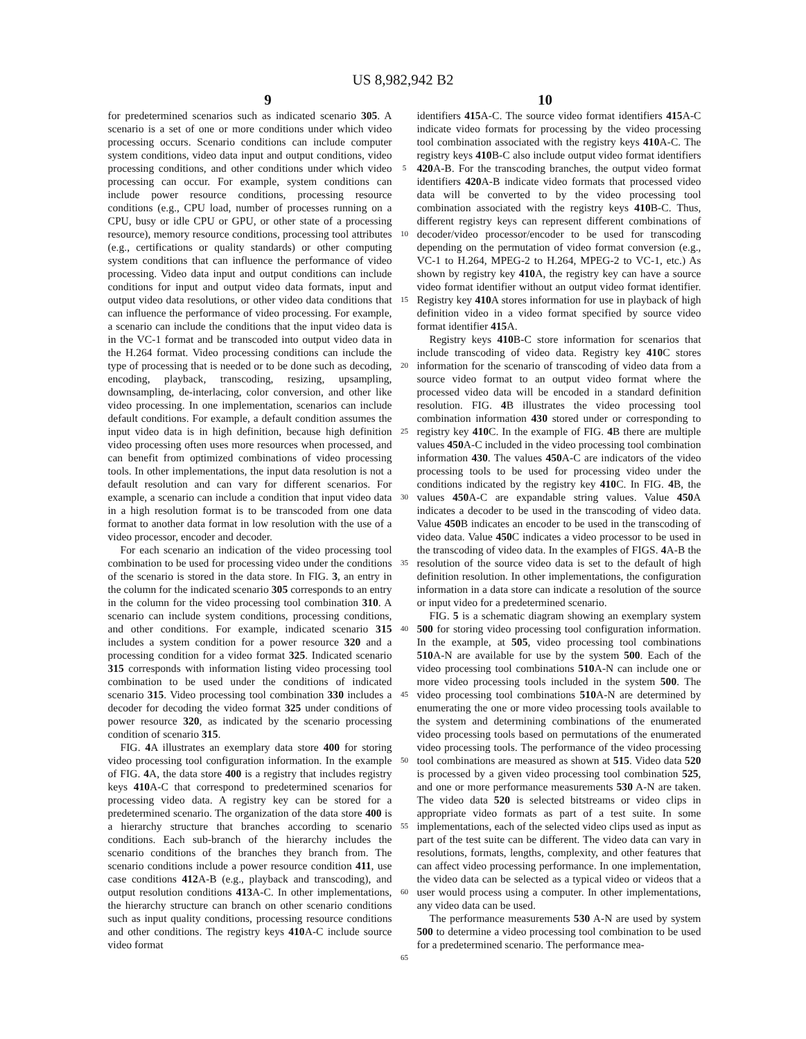US 8,982,942 B2
9 10
for predetermined scenarios such as indicated scenario 305. A scenario is a set of one or more conditions under which video processing occurs. Scenario conditions can include computer system conditions, video data input and output conditions, video processing conditions, and other conditions under which video processing can occur. For example, system conditions can include power resource conditions, processing resource conditions (e.g., CPU load, number of processes running on a CPU, busy or idle CPU or GPU, or other state of a processing resource), memory resource conditions, processing tool attributes (e.g., certifications or quality standards) or other computing system conditions that can influence the performance of video processing. Video data input and output conditions can include conditions for input and output video data formats, input and output video data resolutions, or other video data conditions that can influence the performance of video processing. For example, a scenario can include the conditions that the input video data is in the VC-1 format and be transcoded into output video data in the H.264 format. Video processing conditions can include the type of processing that is needed or to be done such as decoding, encoding, playback, transcoding, resizing, upsampling, downsampling, de-interlacing, color conversion, and other like video processing. In one implementation, scenarios can include default conditions. For example, a default condition assumes the input video data is in high definition, because high definition video processing often uses more resources when processed, and can benefit from optimized combinations of video processing tools. In other implementations, the input data resolution is not a default resolution and can vary for different scenarios. For example, a scenario can include a condition that input video data in a high resolution format is to be transcoded from one data format to another data format in low resolution with the use of a video processor, encoder and decoder.
For each scenario an indication of the video processing tool combination to be used for processing video under the conditions of the scenario is stored in the data store. In FIG. 3, an entry in the column for the indicated scenario 305 corresponds to an entry in the column for the video processing tool combination 310. A scenario can include system conditions, processing conditions, and other conditions. For example, indicated scenario 315 includes a system condition for a power resource 320 and a processing condition for a video format 325. Indicated scenario 315 corresponds with information listing video processing tool combination to be used under the conditions of indicated scenario 315. Video processing tool combination 330 includes a decoder for decoding the video format 325 under conditions of power resource 320, as indicated by the scenario processing condition of scenario 315.
FIG. 4 A illustrates an exemplary data store 400 for storing video processing tool configuration information. In the example of FIG. 4 A, the data store 400 is a registry that includes registry keys 410 A-C that correspond to predetermined scenarios for processing video data. A registry key can be stored for a predetermined scenario. The organization of the data store 400 is a hierarchy structure that branches according to scenario conditions. Each sub-branch of the hierarchy includes the scenario conditions of the branches they branch from. The scenario conditions include a power resource condition 411, use case conditions 412 A-B (e.g., playback and transcoding), and output resolution conditions 413 A-C. In other implementations, the hierarchy structure can branch on other scenario conditions such as input quality conditions, processing resource conditions and other conditions. The registry keys 410 A-C include source video format
5
10
15
20
25
30
35
40
45
50
55
60
65
identifiers 415 A-C. The source video format identifiers 415 A-C indicate video formats for processing by the video processing tool combination associated with the registry keys 410 A-C. The registry keys 410 B-C also include output video format identifiers 420 A-B. For the transcoding branches, the output video format identifiers 420 A-B indicate video formats that processed video data will be converted to by the video processing tool combination associated with the registry keys 410 B-C. Thus, different registry keys can represent different combinations of decoder/video processor/encoder to be used for transcoding depending on the permutation of video format conversion (e.g., VC-1 to H.264, MPEG-2 to H.264, MPEG-2 to VC-1, etc.) As shown by registry key 410 A, the registry key can have a source video format identifier without an output video format identifier. Registry key 410 A stores information for use in playback of high definition video in a video format specified by source video format identifier 415 A.
Registry keys 410 B-C store information for scenarios that include transcoding of video data. Registry key 410 C stores information for the scenario of transcoding of video data from a source video format to an output video format where the processed video data will be encoded in a standard definition resolution. FIG. 4 B illustrates the video processing tool combination information 430 stored under or corresponding to registry key 410 C. In the example of FIG. 4 B there are multiple values 450 A-C included in the video processing tool combination information 430. The values 450 A-C are indicators of the video processing tools to be used for processing video under the conditions indicated by the registry key 410 C. In FIG. 4 B, the values 450 A-C are expandable string values. Value 450 A indicates a decoder to be used in the transcoding of video data. Value 450 B indicates an encoder to be used in the transcoding of video data. Value 450 C indicates a video processor to be used in the transcoding of video data. In the examples of FIGS. 4 A-B the resolution of the source video data is set to the default of high definition resolution. In other implementations, the configuration information in a data store can indicate a resolution of the source or input video for a predetermined scenario.
FIG. 5 is a schematic diagram showing an exemplary system 500 for storing video processing tool configuration information. In the example, at 505, video processing tool combinations 510 A-N are available for use by the system 500. Each of the video processing tool combinations 510 A-N can include one or more video processing tools included in the system 500. The video processing tool combinations 510 A-N are determined by enumerating the one or more video processing tools available to the system and determining combinations of the enumerated video processing tools based on permutations of the enumerated video processing tools. The performance of the video processing tool combinations are measured as shown at 515. Video data 520 is processed by a given video processing tool combination 525, and one or more performance measurements 530 A-N are taken. The video data 520 is selected bitstreams or video clips in appropriate video formats as part of a test suite. In some implementations, each of the selected video clips used as input as part of the test suite can be different. The video data can vary in resolutions, formats, lengths, complexity, and other features that can affect video processing performance. In one implementation, the video data can be selected as a typical video or videos that a user would process using a computer. In other implementations, any video data can be used.
The performance measurements 530 A-N are used by system 500 to determine a video processing tool combination to be used for a predetermined scenario. The performance mea-